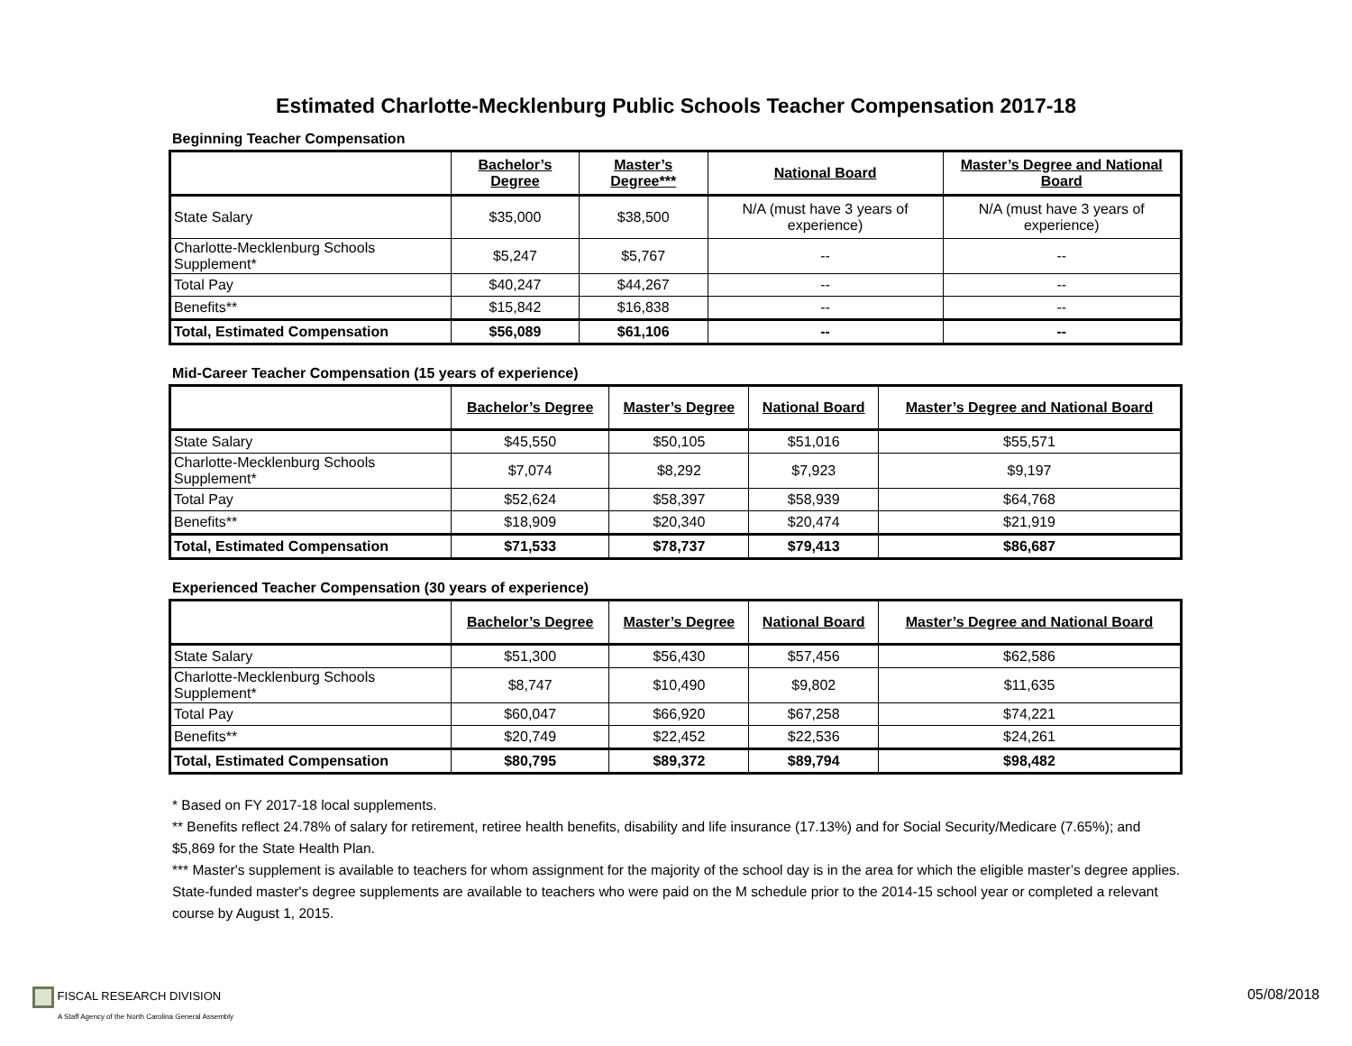Estimated Charlotte-Mecklenburg Public Schools Teacher Compensation 2017-18
Beginning Teacher Compensation
| | Bachelor’s Degree | Master’s Degree*** | National Board | Master’s Degree and National Board |
| --- | --- | --- | --- | --- |
| State Salary | $35,000 | $38,500 | N/A (must have 3 years of experience) | N/A (must have 3 years of experience) |
| Charlotte-Mecklenburg Schools Supplement* | $5,247 | $5,767 | -- | -- |
| Total Pay | $40,247 | $44,267 | -- | -- |
| Benefits** | $15,842 | $16,838 | -- | -- |
| Total, Estimated Compensation | $56,089 | $61,106 | -- | -- |
Mid-Career Teacher Compensation (15 years of experience)
| | Bachelor’s Degree | Master’s Degree | National Board | Master’s Degree and National Board |
| --- | --- | --- | --- | --- |
| State Salary | $45,550 | $50,105 | $51,016 | $55,571 |
| Charlotte-Mecklenburg Schools Supplement* | $7,074 | $8,292 | $7,923 | $9,197 |
| Total Pay | $52,624 | $58,397 | $58,939 | $64,768 |
| Benefits** | $18,909 | $20,340 | $20,474 | $21,919 |
| Total, Estimated Compensation | $71,533 | $78,737 | $79,413 | $86,687 |
Experienced Teacher Compensation (30 years of experience)
| | Bachelor’s Degree | Master’s Degree | National Board | Master’s Degree and National Board |
| --- | --- | --- | --- | --- |
| State Salary | $51,300 | $56,430 | $57,456 | $62,586 |
| Charlotte-Mecklenburg Schools Supplement* | $8,747 | $10,490 | $9,802 | $11,635 |
| Total Pay | $60,047 | $66,920 | $67,258 | $74,221 |
| Benefits** | $20,749 | $22,452 | $22,536 | $24,261 |
| Total, Estimated Compensation | $80,795 | $89,372 | $89,794 | $98,482 |
* Based on FY 2017-18 local supplements.
** Benefits reflect 24.78% of salary for retirement, retiree health benefits, disability and life insurance (17.13%) and for Social Security/Medicare (7.65%); and $5,869 for the State Health Plan.
*** Master's supplement is available to teachers for whom assignment for the majority of the school day is in the area for which the eligible master’s degree applies. State-funded master's degree supplements are available to teachers who were paid on the M schedule prior to the 2014-15 school year or completed a relevant course by August 1, 2015.
FISCAL RESEARCH DIVISION
A Staff Agency of the North Carolina General Assembly
05/08/2018